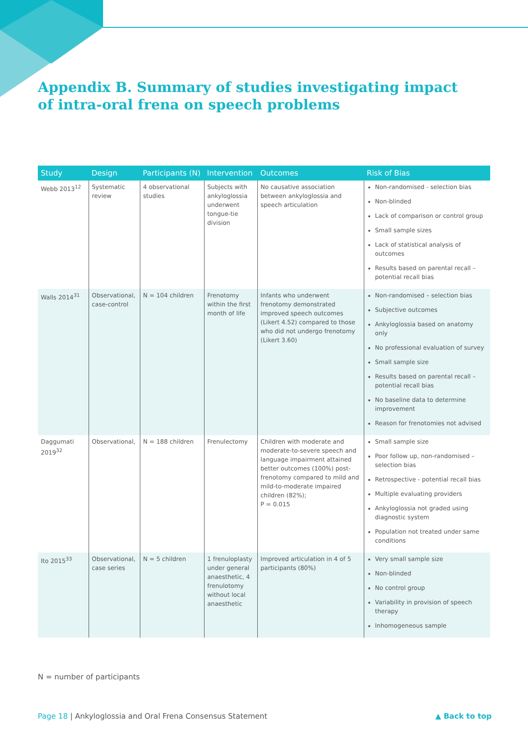Appendix B. Summary of studies investigating impact of intra-oral frena on speech problems
| Study | Design | Participants (N) | Intervention | Outcomes | Risk of Bias |
| --- | --- | --- | --- | --- | --- |
| Webb 2013<sup>12</sup> | Systematic review | 4 observational studies | Subjects with ankyloglossia underwent tongue-tie division | No causative association between ankyloglossia and speech articulation | Non-randomised - selection bias Non-blinded Lack of comparison or control group Small sample sizes Lack of statistical analysis of outcomes Results based on parental recall – potential recall bias |
| Walls 2014<sup>31</sup> | Observational, case-control | N = 104 children | Frenotomy within the first month of life | Infants who underwent frenotomy demonstrated improved speech outcomes (Likert 4.52) compared to those who did not undergo frenotomy (Likert 3.60) | Non-randomised – selection bias Subjective outcomes Ankyloglossia based on anatomy only No professional evaluation of survey Small sample size Results based on parental recall – potential recall bias No baseline data to determine improvement Reason for frenotomies not advised |
| Daggumati 2019<sup>32</sup> | Observational, | N = 188 children | Frenulectomy | Children with moderate and moderate-to-severe speech and language impairment attained better outcomes (100%) post-frenotomy compared to mild and mild-to-moderate impaired children (82%); P = 0.015 | Small sample size Poor follow up, non-randomised – selection bias Retrospective - potential recall bias Multiple evaluating providers Ankyloglossia not graded using diagnostic system Population not treated under same conditions |
| Ito 2015<sup>33</sup> | Observational, case series | N = 5 children | 1 frenuloplasty under general anaesthetic, 4 frenulotomy without local anaesthetic | Improved articulation in 4 of 5 participants (80%) | Very small sample size Non-blinded No control group Variability in provision of speech therapy Inhomogeneous sample |
N = number of participants
Page 18 | Ankyloglossia and Oral Frena Consensus Statement
▲ Back to top